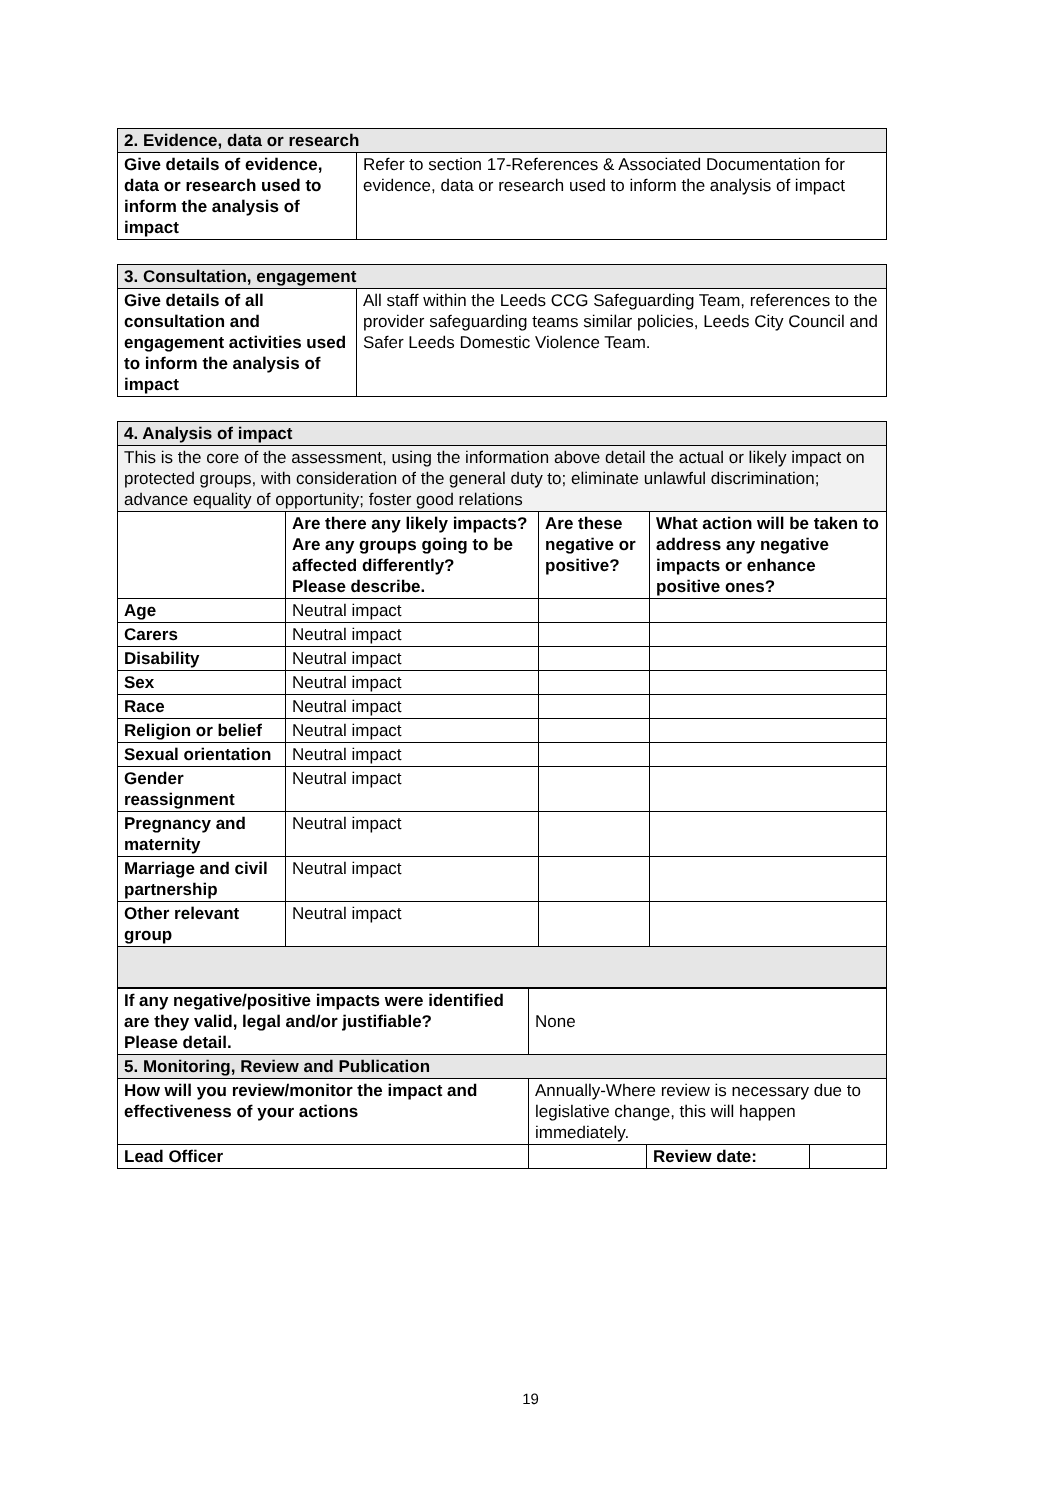| 2. Evidence, data or research | |
| --- | --- |
| Give details of evidence, data or research used to inform the analysis of impact | Refer to section 17-References & Associated Documentation for evidence, data or research used to inform the analysis of impact |
| 3. Consultation, engagement | |
| --- | --- |
| Give details of all consultation and engagement activities used to inform the analysis of impact | All staff within the Leeds CCG Safeguarding Team, references to the provider safeguarding teams similar policies, Leeds City Council and Safer Leeds Domestic Violence Team. |
| 4. Analysis of impact | | | |
| --- | --- | --- | --- |
| This is the core of the assessment, using the information above detail the actual or likely impact on protected groups, with consideration of the general duty to; eliminate unlawful discrimination; advance equality of opportunity; foster good relations | | | |
| | Are there any likely impacts? Are any groups going to be affected differently? Please describe. | Are these negative or positive? | What action will be taken to address any negative impacts or enhance positive ones? |
| Age | Neutral impact | | |
| Carers | Neutral impact | | |
| Disability | Neutral impact | | |
| Sex | Neutral impact | | |
| Race | Neutral impact | | |
| Religion or belief | Neutral impact | | |
| Sexual orientation | Neutral impact | | |
| Gender reassignment | Neutral impact | | |
| Pregnancy and maternity | Neutral impact | | |
| Marriage and civil partnership | Neutral impact | | |
| Other relevant group | Neutral impact | | |
| If any negative/positive impacts were identified are they valid, legal and/or justifiable? Please detail. | None | | |
| 5. Monitoring, Review and Publication | | | |
| How will you review/monitor the impact and effectiveness of your actions | Annually-Where review is necessary due to legislative change, this will happen immediately. | | |
| Lead Officer | | Review date: | |
19